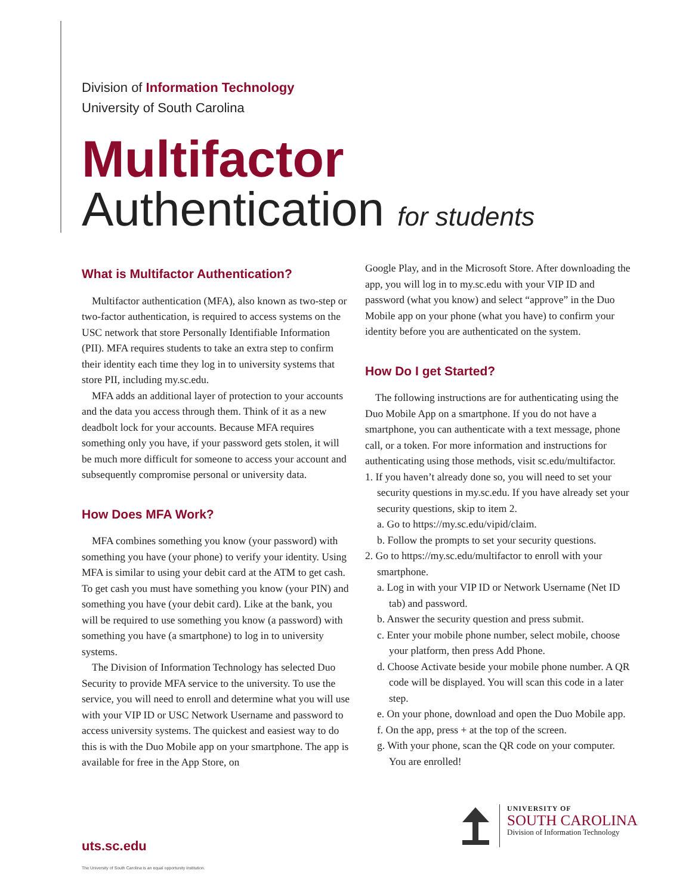Division of Information Technology
University of South Carolina
Multifactor
Authentication for students
What is Multifactor Authentication?
Multifactor authentication (MFA), also known as two-step or two-factor authentication, is required to access systems on the USC network that store Personally Identifiable Information (PII). MFA requires students to take an extra step to confirm their identity each time they log in to university systems that store PII, including my.sc.edu.
MFA adds an additional layer of protection to your accounts and the data you access through them. Think of it as a new deadbolt lock for your accounts. Because MFA requires something only you have, if your password gets stolen, it will be much more difficult for someone to access your account and subsequently compromise personal or university data.
How Does MFA Work?
MFA combines something you know (your password) with something you have (your phone) to verify your identity. Using MFA is similar to using your debit card at the ATM to get cash. To get cash you must have something you know (your PIN) and something you have (your debit card). Like at the bank, you will be required to use something you know (a password) with something you have (a smartphone) to log in to university systems.
The Division of Information Technology has selected Duo Security to provide MFA service to the university. To use the service, you will need to enroll and determine what you will use with your VIP ID or USC Network Username and password to access university systems. The quickest and easiest way to do this is with the Duo Mobile app on your smartphone. The app is available for free in the App Store, on
Google Play, and in the Microsoft Store. After downloading the app, you will log in to my.sc.edu with your VIP ID and password (what you know) and select “approve” in the Duo Mobile app on your phone (what you have) to confirm your identity before you are authenticated on the system.
How Do I get Started?
The following instructions are for authenticating using the Duo Mobile App on a smartphone. If you do not have a smartphone, you can authenticate with a text message, phone call, or a token. For more information and instructions for authenticating using those methods, visit sc.edu/multifactor.
1. If you haven’t already done so, you will need to set your security questions in my.sc.edu. If you have already set your security questions, skip to item 2.
a. Go to https://my.sc.edu/vipid/claim.
b. Follow the prompts to set your security questions.
2. Go to https://my.sc.edu/multifactor to enroll with your smartphone.
a. Log in with your VIP ID or Network Username (Net ID tab) and password.
b. Answer the security question and press submit.
c. Enter your mobile phone number, select mobile, choose your platform, then press Add Phone.
d. Choose Activate beside your mobile phone number. A QR code will be displayed. You will scan this code in a later step.
e. On your phone, download and open the Duo Mobile app.
f. On the app, press + at the top of the screen.
g. With your phone, scan the QR code on your computer. You are enrolled!
UNIVERSITY OF
SOUTH CAROLINA
Division of Information Technology
uts.sc.edu
The University of South Carolina is an equal opportunity institution.